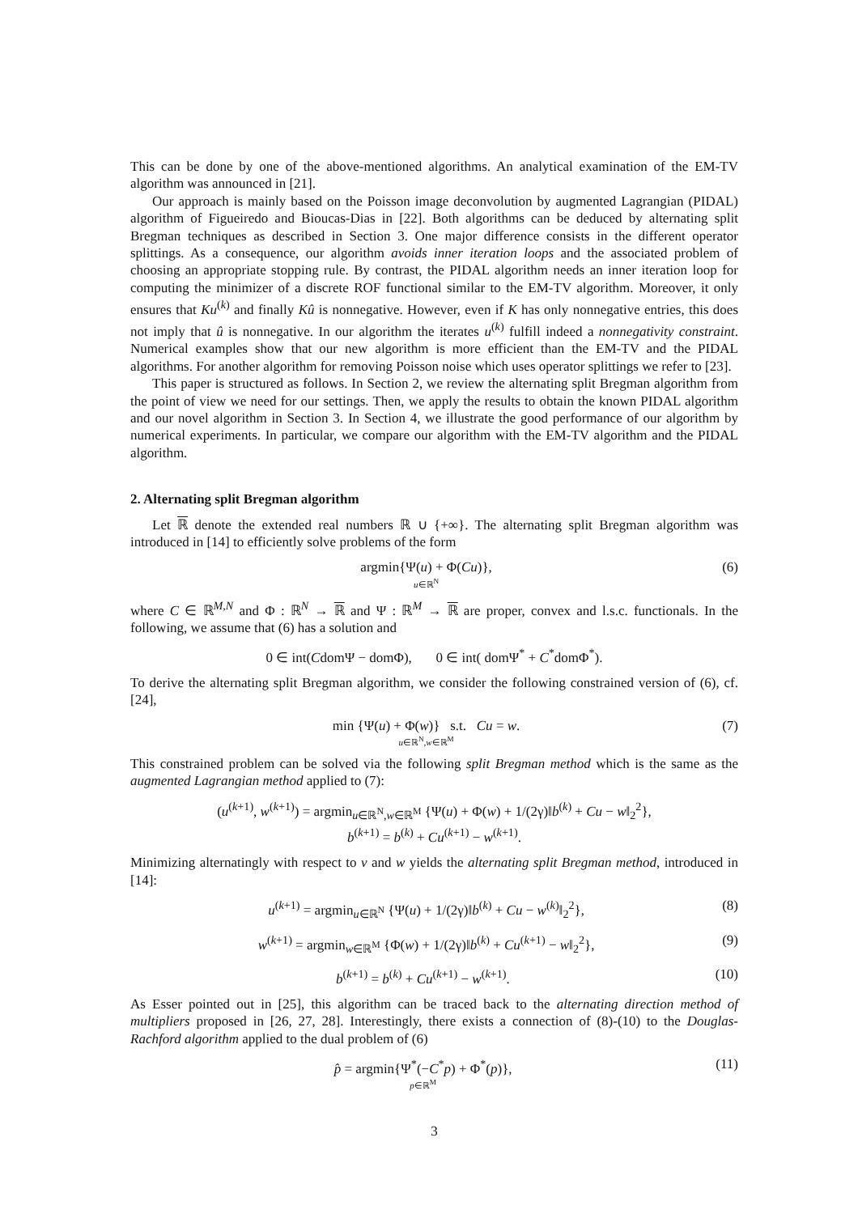This can be done by one of the above-mentioned algorithms. An analytical examination of the EM-TV algorithm was announced in [21].
Our approach is mainly based on the Poisson image deconvolution by augmented Lagrangian (PIDAL) algorithm of Figueiredo and Bioucas-Dias in [22]. Both algorithms can be deduced by alternating split Bregman techniques as described in Section 3. One major difference consists in the different operator splittings. As a consequence, our algorithm avoids inner iteration loops and the associated problem of choosing an appropriate stopping rule. By contrast, the PIDAL algorithm needs an inner iteration loop for computing the minimizer of a discrete ROF functional similar to the EM-TV algorithm. Moreover, it only ensures that Ku<sup>(k)</sup> and finally Kû is nonnegative. However, even if K has only nonnegative entries, this does not imply that û is nonnegative. In our algorithm the iterates u<sup>(k)</sup> fulfill indeed a nonnegativity constraint. Numerical examples show that our new algorithm is more efficient than the EM-TV and the PIDAL algorithms. For another algorithm for removing Poisson noise which uses operator splittings we refer to [23].
This paper is structured as follows. In Section 2, we review the alternating split Bregman algorithm from the point of view we need for our settings. Then, we apply the results to obtain the known PIDAL algorithm and our novel algorithm in Section 3. In Section 4, we illustrate the good performance of our algorithm by numerical experiments. In particular, we compare our algorithm with the EM-TV algorithm and the PIDAL algorithm.
2. Alternating split Bregman algorithm
Let ℝ denote the extended real numbers ℝ ∪ {+∞}. The alternating split Bregman algorithm was introduced in [14] to efficiently solve problems of the form
argmin{Ψ(u) + Φ(Cu)},
u∈ℝ<sup>N</sup> (6)
where C ∈ ℝ<sup>M,N</sup> and Φ : ℝ<sup>N</sup> → ℝ and Ψ : ℝ<sup>M</sup> → ℝ are proper, convex and l.s.c. functionals. In the following, we assume that (6) has a solution and
0 ∈ int(CdomΨ − domΦ), 0 ∈ int( domΨ<sup>*</sup> + C<sup>*</sup>domΦ<sup>*</sup>).
To derive the alternating split Bregman algorithm, we consider the following constrained version of (6), cf. [24],
min {Ψ(u) + Φ(w)} s.t. Cu = w.
u∈ℝ<sup>N</sup>,w∈ℝ<sup>M</sup> (7)
This constrained problem can be solved via the following split Bregman method which is the same as the augmented Lagrangian method applied to (7):
(u<sup>(k+1)</sup>, w<sup>(k+1)</sup>) = argmin<sub>u∈ℝ<sup>N</sup>,w∈ℝ<sup>M</sup></sub> {Ψ(u) + Φ(w) + 1/(2γ)‖b<sup>(k)</sup> + Cu − w‖<sub>2</sub><sup>2</sup>},
b<sup>(k+1)</sup> = b<sup>(k)</sup> + Cu<sup>(k+1)</sup> − w<sup>(k+1)</sup>.
Minimizing alternatingly with respect to v and w yields the alternating split Bregman method, introduced in [14]:
u<sup>(k+1)</sup> = argmin<sub>u∈ℝ<sup>N</sup></sub> {Ψ(u) + 1/(2γ)‖b<sup>(k)</sup> + Cu − w<sup>(k)</sup>‖<sub>2</sub><sup>2</sup>}, (8)
w<sup>(k+1)</sup> = argmin<sub>w∈ℝ<sup>M</sup></sub> {Φ(w) + 1/(2γ)‖b<sup>(k)</sup> + Cu<sup>(k+1)</sup> − w‖<sub>2</sub><sup>2</sup>}, (9)
b<sup>(k+1)</sup> = b<sup>(k)</sup> + Cu<sup>(k+1)</sup> − w<sup>(k+1)</sup>. (10)
As Esser pointed out in [25], this algorithm can be traced back to the alternating direction method of multipliers proposed in [26, 27, 28]. Interestingly, there exists a connection of (8)-(10) to the Douglas-Rachford algorithm applied to the dual problem of (6)
p̂ = argmin{Ψ<sup>*</sup>(−C<sup>*</sup>p) + Φ<sup>*</sup>(p)},
p∈ℝ<sup>M</sup> (11)
3